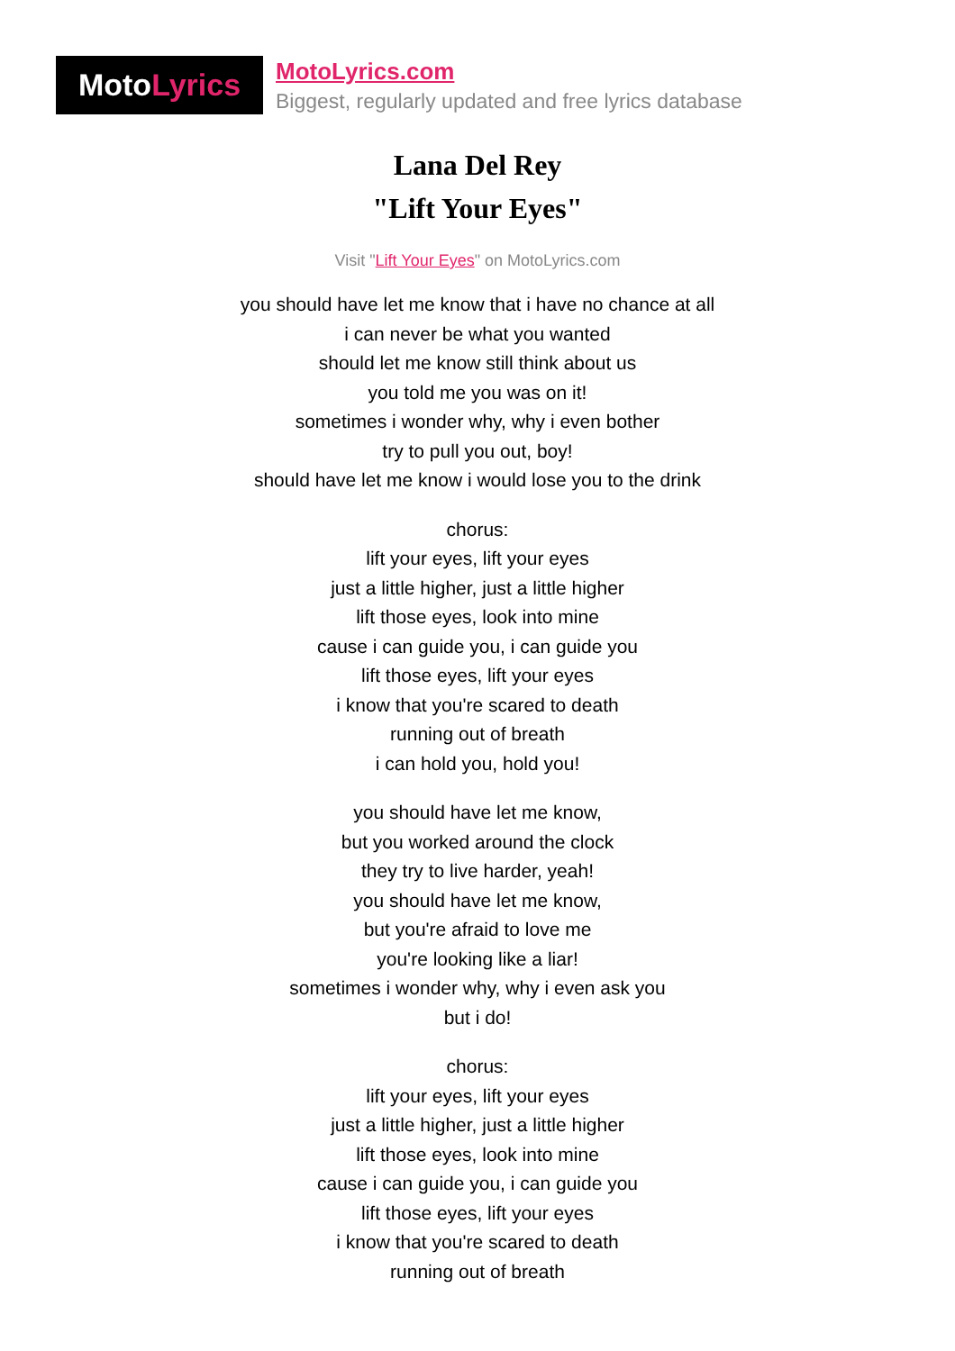Moto Lyrics
MotoLyrics.com
Biggest, regularly updated and free lyrics database
Lana Del Rey
"Lift Your Eyes"
Visit "Lift Your Eyes" on MotoLyrics.com
you should have let me know that i have no chance at all
i can never be what you wanted
should let me know still think about us
you told me you was on it!
sometimes i wonder why, why i even bother
try to pull you out, boy!
should have let me know i would lose you to the drink
chorus:
lift your eyes, lift your eyes
just a little higher, just a little higher
lift those eyes, look into mine
cause i can guide you, i can guide you
lift those eyes, lift your eyes
i know that you're scared to death
running out of breath
i can hold you, hold you!
you should have let me know,
but you worked around the clock
they try to live harder, yeah!
you should have let me know,
but you're afraid to love me
you're looking like a liar!
sometimes i wonder why, why i even ask you
but i do!
chorus:
lift your eyes, lift your eyes
just a little higher, just a little higher
lift those eyes, look into mine
cause i can guide you, i can guide you
lift those eyes, lift your eyes
i know that you're scared to death
running out of breath